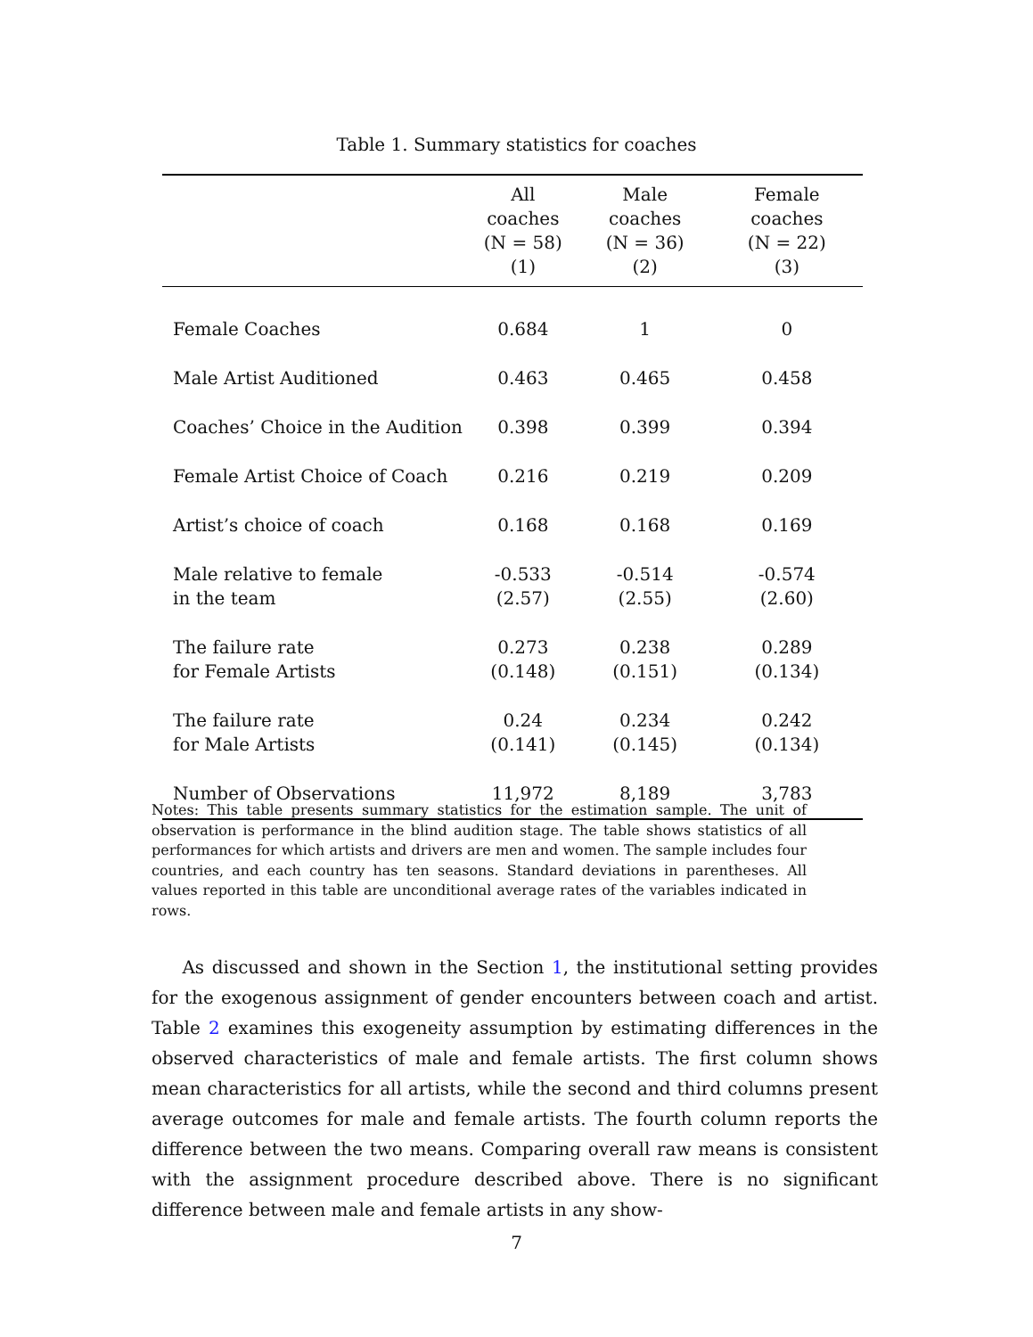Table 1. Summary statistics for coaches
| | All coaches (N = 58) (1) | Male coaches (N = 36) (2) | Female coaches (N = 22) (3) |
| --- | --- | --- | --- |
| Female Coaches | 0.684 | 1 | 0 |
| Male Artist Auditioned | 0.463 | 0.465 | 0.458 |
| Coaches’ Choice in the Audition | 0.398 | 0.399 | 0.394 |
| Female Artist Choice of Coach | 0.216 | 0.219 | 0.209 |
| Artist’s choice of coach | 0.168 | 0.168 | 0.169 |
| Male relative to female in the team | -0.533 (2.57) | -0.514 (2.55) | -0.574 (2.60) |
| The failure rate for Female Artists | 0.273 (0.148) | 0.238 (0.151) | 0.289 (0.134) |
| The failure rate for Male Artists | 0.24 (0.141) | 0.234 (0.145) | 0.242 (0.134) |
| Number of Observations | 11,972 | 8,189 | 3,783 |
Notes: This table presents summary statistics for the estimation sample. The unit of observation is performance in the blind audition stage. The table shows statistics of all performances for which artists and drivers are men and women. The sample includes four countries, and each country has ten seasons. Standard deviations in parentheses. All values reported in this table are unconditional average rates of the variables indicated in rows.
As discussed and shown in the Section 1, the institutional setting provides for the exogenous assignment of gender encounters between coach and artist. Table 2 examines this exogeneity assumption by estimating differences in the observed characteristics of male and female artists. The first column shows mean characteristics for all artists, while the second and third columns present average outcomes for male and female artists. The fourth column reports the difference between the two means. Comparing overall raw means is consistent with the assignment procedure described above. There is no significant difference between male and female artists in any show-
7